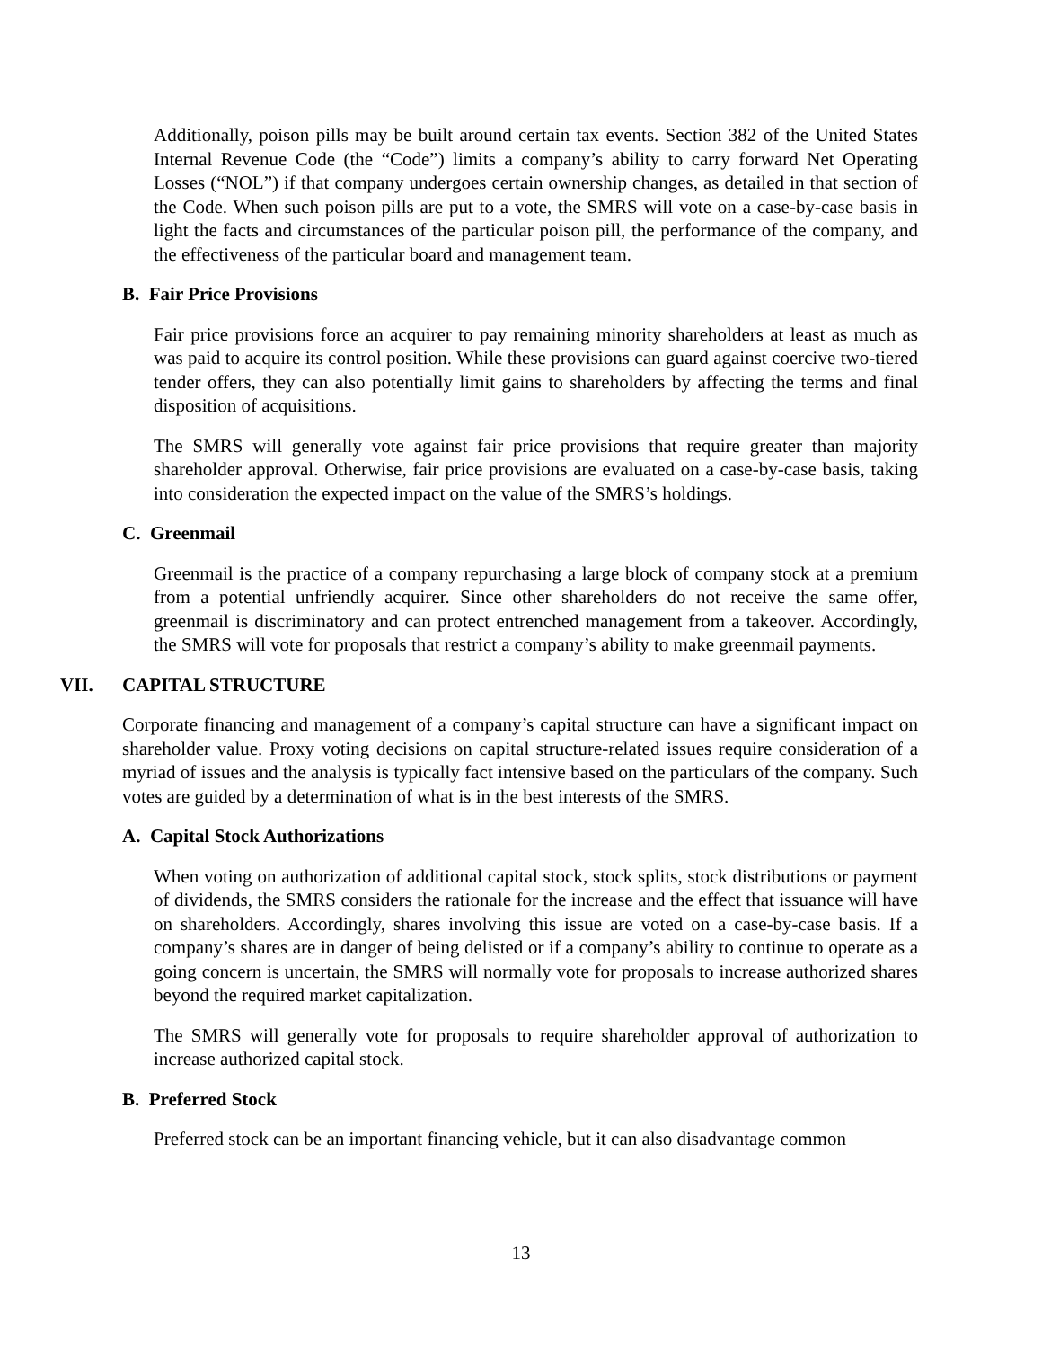Additionally, poison pills may be built around certain tax events. Section 382 of the United States Internal Revenue Code (the “Code”) limits a company’s ability to carry forward Net Operating Losses (“NOL”) if that company undergoes certain ownership changes, as detailed in that section of the Code. When such poison pills are put to a vote, the SMRS will vote on a case-by-case basis in light the facts and circumstances of the particular poison pill, the performance of the company, and the effectiveness of the particular board and management team.
B. Fair Price Provisions
Fair price provisions force an acquirer to pay remaining minority shareholders at least as much as was paid to acquire its control position. While these provisions can guard against coercive two-tiered tender offers, they can also potentially limit gains to shareholders by affecting the terms and final disposition of acquisitions.
The SMRS will generally vote against fair price provisions that require greater than majority shareholder approval. Otherwise, fair price provisions are evaluated on a case-by-case basis, taking into consideration the expected impact on the value of the SMRS’s holdings.
C. Greenmail
Greenmail is the practice of a company repurchasing a large block of company stock at a premium from a potential unfriendly acquirer. Since other shareholders do not receive the same offer, greenmail is discriminatory and can protect entrenched management from a takeover. Accordingly, the SMRS will vote for proposals that restrict a company’s ability to make greenmail payments.
VII. CAPITAL STRUCTURE
Corporate financing and management of a company’s capital structure can have a significant impact on shareholder value. Proxy voting decisions on capital structure-related issues require consideration of a myriad of issues and the analysis is typically fact intensive based on the particulars of the company. Such votes are guided by a determination of what is in the best interests of the SMRS.
A. Capital Stock Authorizations
When voting on authorization of additional capital stock, stock splits, stock distributions or payment of dividends, the SMRS considers the rationale for the increase and the effect that issuance will have on shareholders. Accordingly, shares involving this issue are voted on a case-by-case basis. If a company’s shares are in danger of being delisted or if a company’s ability to continue to operate as a going concern is uncertain, the SMRS will normally vote for proposals to increase authorized shares beyond the required market capitalization.
The SMRS will generally vote for proposals to require shareholder approval of authorization to increase authorized capital stock.
B. Preferred Stock
Preferred stock can be an important financing vehicle, but it can also disadvantage common
13